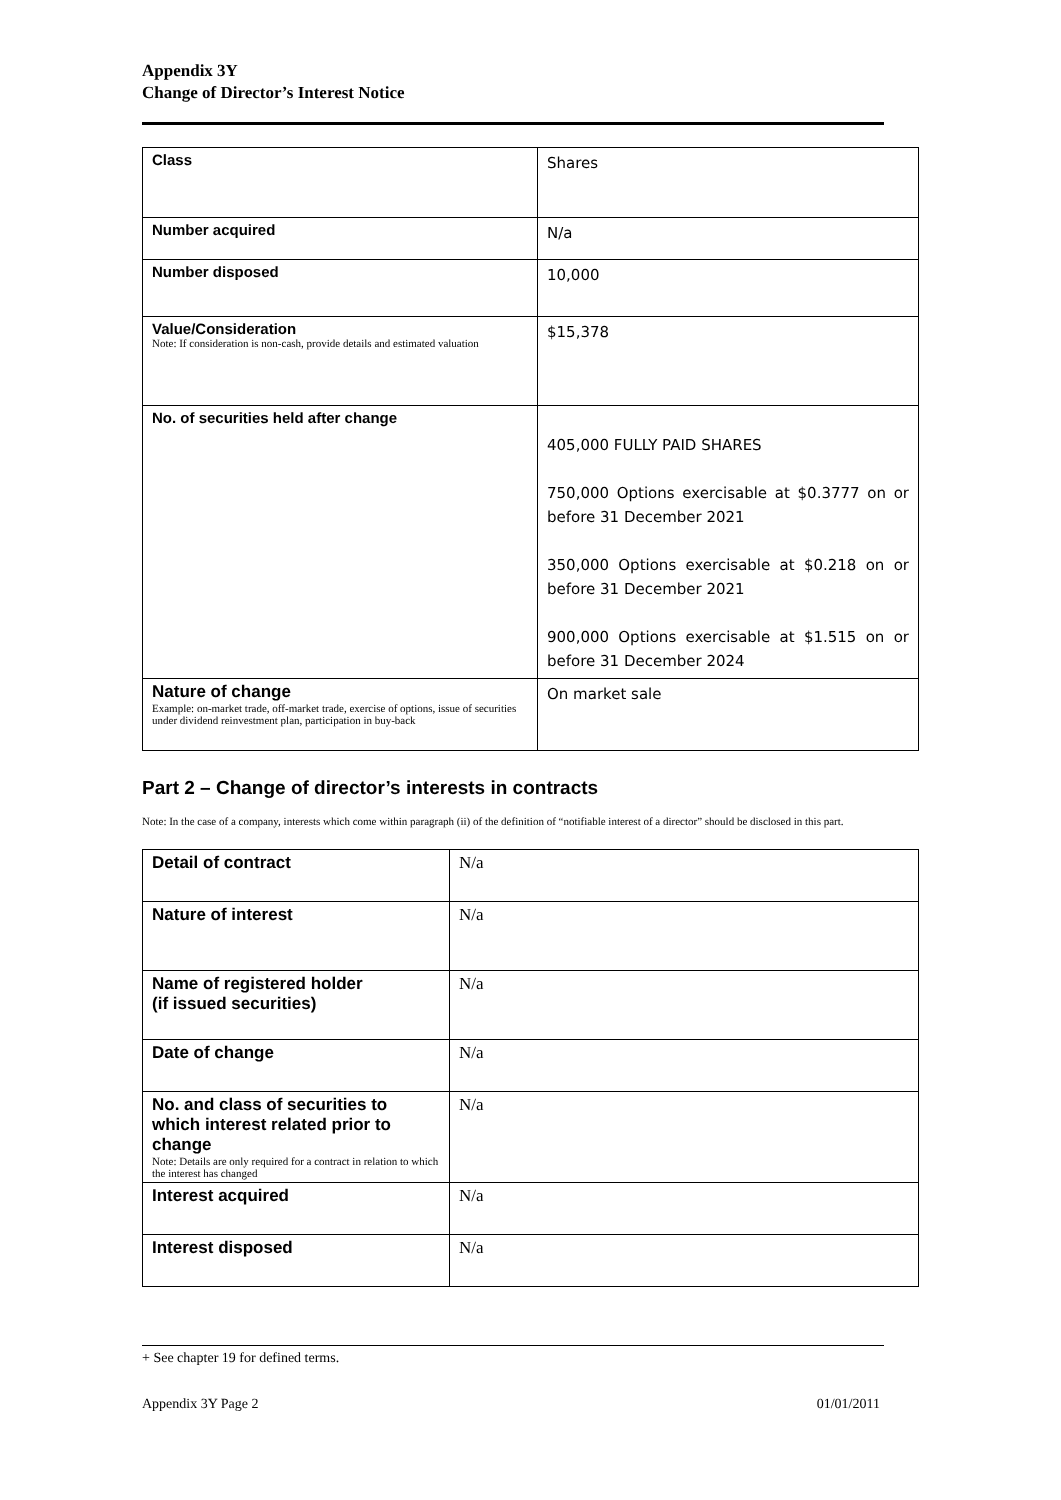Appendix 3Y
Change of Director’s Interest Notice
| Class | Shares |
| Number acquired | N/a |
| Number disposed | 10,000 |
| Value/Consideration Note: If consideration is non-cash, provide details and estimated valuation | $15,378 |
| No. of securities held after change | 405,000 FULLY PAID SHARES 750,000 Options exercisable at $0.3777 on or before 31 December 2021 350,000 Options exercisable at $0.218 on or before 31 December 2021 900,000 Options exercisable at $1.515 on or before 31 December 2024 |
| Nature of change Example: on-market trade, off-market trade, exercise of options, issue of securities under dividend reinvestment plan, participation in buy-back | On market sale |
Part 2 – Change of director’s interests in contracts
Note: In the case of a company, interests which come within paragraph (ii) of the definition of “notifiable interest of a director” should be disclosed in this part.
| Detail of contract | N/a |
| Nature of interest | N/a |
| Name of registered holder (if issued securities) | N/a |
| Date of change | N/a |
| No. and class of securities to which interest related prior to change Note: Details are only required for a contract in relation to which the interest has changed | N/a |
| Interest acquired | N/a |
| Interest disposed | N/a |
+ See chapter 19 for defined terms.
Appendix 3Y Page 2 01/01/2011